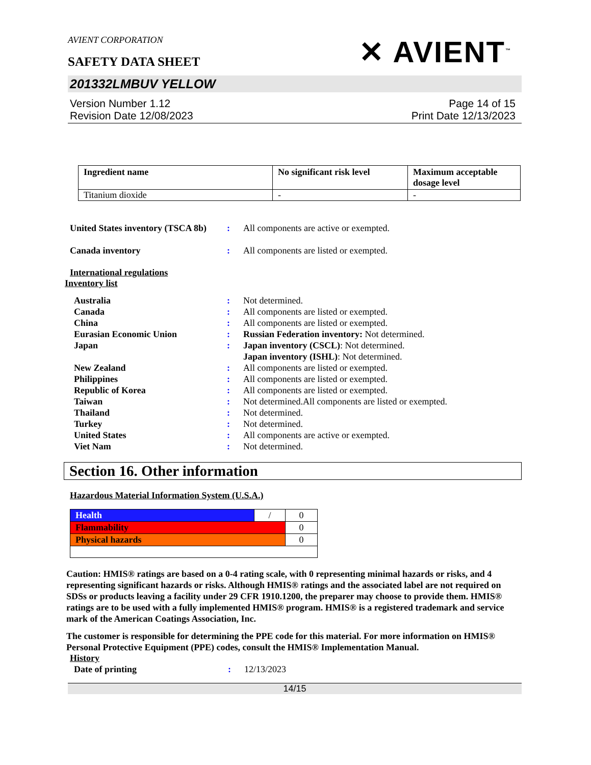AVIENT CORPORATION
SAFETY DATA SHEET
✕ AVIENT<sup>™</sup>
201332LMBUV YELLOW
Version Number 1.12
Revision Date 12/08/2023
Page 14 of 15
Print Date 12/13/2023
| Ingredient name | No significant risk level | Maximum acceptable dosage level |
| --- | --- | --- |
| Titanium dioxide | - | - |
United States inventory (TSCA 8b): All components are active or exempted.
Canada inventory: All components are listed or exempted.
International regulations
Inventory list
Australia: Not determined.
Canada: All components are listed or exempted.
China: All components are listed or exempted.
Eurasian Economic Union: Russian Federation inventory: Not determined.
Japan: Japan inventory (CSCL): Not determined.
Japan inventory (ISHL): Not determined.
New Zealand: All components are listed or exempted.
Philippines: All components are listed or exempted.
Republic of Korea: All components are listed or exempted.
Taiwan: Not determined.All components are listed or exempted.
Thailand: Not determined.
Turkey: Not determined.
United States: All components are active or exempted.
Viet Nam: Not determined.
Section 16. Other information
Hazardous Material Information System (U.S.A.)
| Health | / | 0 |
| Flammability | | 0 |
| Physical hazards | | 0 |
Caution: HMIS® ratings are based on a 0-4 rating scale, with 0 representing minimal hazards or risks, and 4 representing significant hazards or risks. Although HMIS® ratings and the associated label are not required on SDSs or products leaving a facility under 29 CFR 1910.1200, the preparer may choose to provide them. HMIS® ratings are to be used with a fully implemented HMIS® program. HMIS® is a registered trademark and service mark of the American Coatings Association, Inc.
The customer is responsible for determining the PPE code for this material. For more information on HMIS® Personal Protective Equipment (PPE) codes, consult the HMIS® Implementation Manual.
History
Date of printing: 12/13/2023
14/15